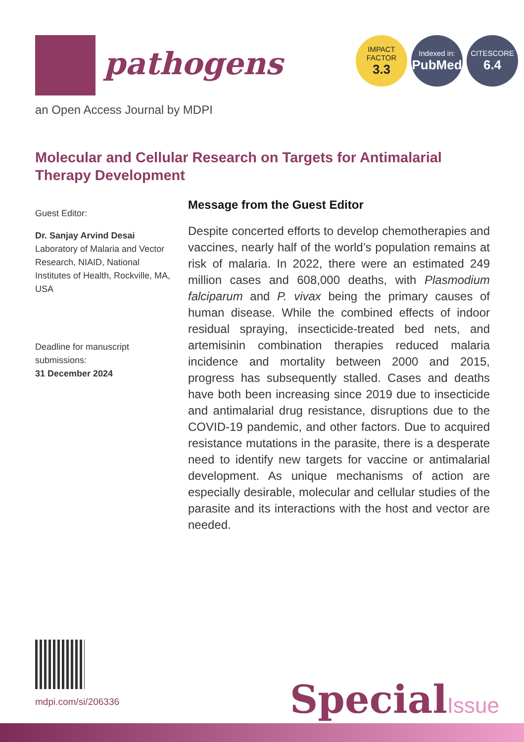pathogens
IMPACT
FACTOR
3.3
Indexed in:
PubMed
CITESCORE
6.4
an Open Access Journal by MDPI
Molecular and Cellular Research on Targets for Antimalarial Therapy Development
Guest Editor:
Dr. Sanjay Arvind Desai
Laboratory of Malaria and Vector Research, NIAID, National Institutes of Health, Rockville, MA, USA
Deadline for manuscript submissions:
31 December 2024
Message from the Guest Editor
Despite concerted efforts to develop chemotherapies and vaccines, nearly half of the world’s population remains at risk of malaria. In 2022, there were an estimated 249 million cases and 608,000 deaths, with Plasmodium falciparum and P. vivax being the primary causes of human disease. While the combined effects of indoor residual spraying, insecticide-treated bed nets, and artemisinin combination therapies reduced malaria incidence and mortality between 2000 and 2015, progress has subsequently stalled. Cases and deaths have both been increasing since 2019 due to insecticide and antimalarial drug resistance, disruptions due to the COVID-19 pandemic, and other factors. Due to acquired resistance mutations in the parasite, there is a desperate need to identify new targets for vaccine or antimalarial development. As unique mechanisms of action are especially desirable, molecular and cellular studies of the parasite and its interactions with the host and vector are needed.
mdpi.com/si/206336 SpecialIssue